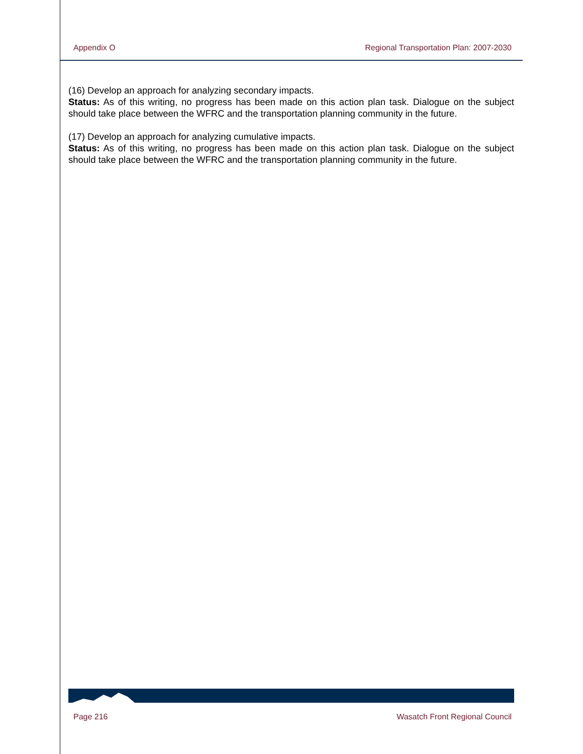Appendix O Regional Transportation Plan: 2007-2030
(16) Develop an approach for analyzing secondary impacts.
Status: As of this writing, no progress has been made on this action plan task. Dialogue on the subject should take place between the WFRC and the transportation planning community in the future.
(17) Develop an approach for analyzing cumulative impacts.
Status: As of this writing, no progress has been made on this action plan task. Dialogue on the subject should take place between the WFRC and the transportation planning community in the future.
Page 216 Wasatch Front Regional Council